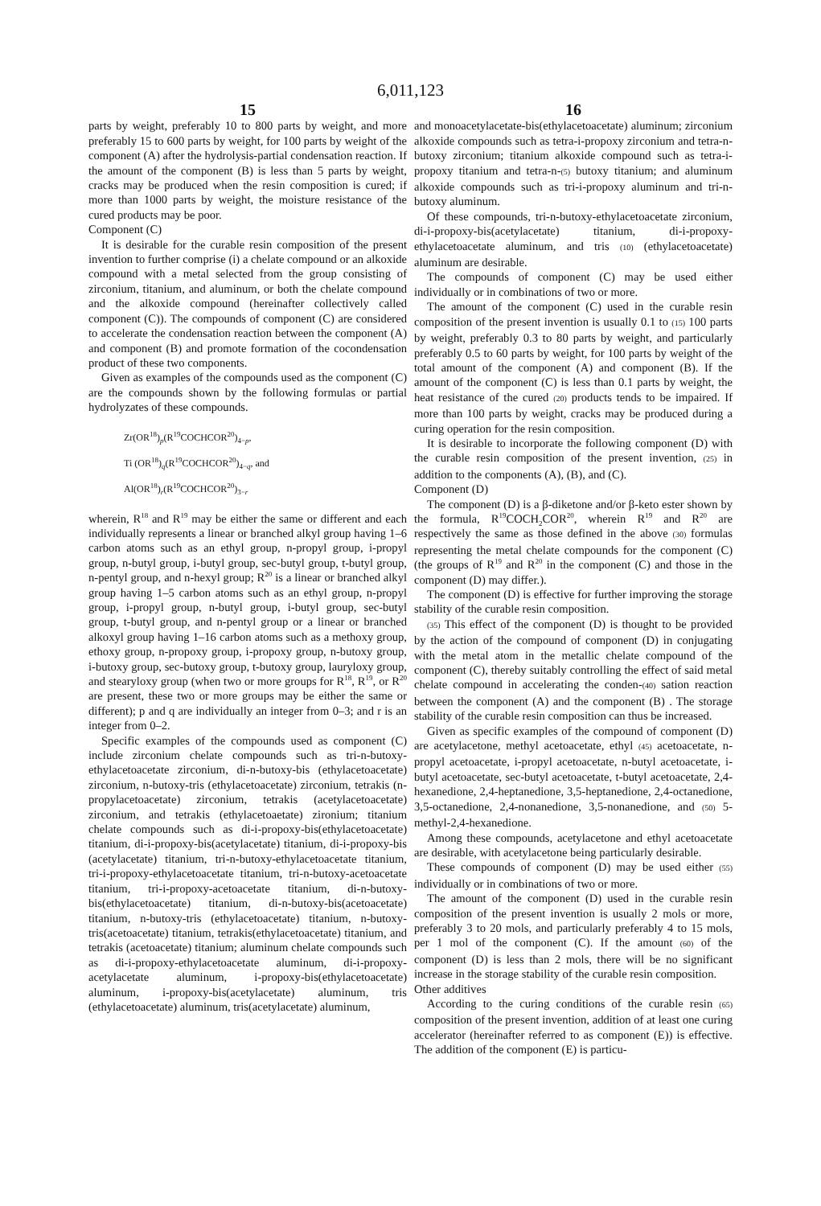6,011,123
15
parts by weight, preferably 10 to 800 parts by weight, and more preferably 15 to 600 parts by weight, for 100 parts by weight of the component (A) after the hydrolysis-partial condensation reaction. If the amount of the component (B) is less than 5 parts by weight, cracks may be produced when the resin composition is cured; if more than 1000 parts by weight, the moisture resistance of the cured products may be poor.
Component (C)
It is desirable for the curable resin composition of the present invention to further comprise (i) a chelate compound or an alkoxide compound with a metal selected from the group consisting of zirconium, titanium, and aluminum, or both the chelate compound and the alkoxide compound (hereinafter collectively called component (C)). The compounds of component (C) are considered to accelerate the condensation reaction between the component (A) and component (B) and promote formation of the cocondensation product of these two components.
Given as examples of the compounds used as the component (C) are the compounds shown by the following formulas or partial hydrolyzates of these compounds.
Zr(OR<sup>18</sup>)<sub>p</sub>(R<sup>19</sup>COCHCOR<sup>20</sup>)<sub>4−p</sub>,
Ti (OR<sup>18</sup>)<sub>q</sub>(R<sup>19</sup>COCHCOR<sup>20</sup>)<sub>4−q</sub>, and
Al(OR<sup>18</sup>)<sub>r</sub>(R<sup>19</sup>COCHCOR<sup>20</sup>)<sub>3−r</sub>
wherein, R<sup>18</sup> and R<sup>19</sup> may be either the same or different and each individually represents a linear or branched alkyl group having 1–6 carbon atoms such as an ethyl group, n-propyl group, i-propyl group, n-butyl group, i-butyl group, sec-butyl group, t-butyl group, n-pentyl group, and n-hexyl group; R<sup>20</sup> is a linear or branched alkyl group having 1–5 carbon atoms such as an ethyl group, n-propyl group, i-propyl group, n-butyl group, i-butyl group, sec-butyl group, t-butyl group, and n-pentyl group or a linear or branched alkoxyl group having 1–16 carbon atoms such as a methoxy group, ethoxy group, n-propoxy group, i-propoxy group, n-butoxy group, i-butoxy group, sec-butoxy group, t-butoxy group, lauryloxy group, and stearyloxy group (when two or more groups for R<sup>18</sup>, R<sup>19</sup>, or R<sup>20</sup> are present, these two or more groups may be either the same or different); p and q are individually an integer from 0–3; and r is an integer from 0–2.
Specific examples of the compounds used as component (C) include zirconium chelate compounds such as tri-n-butoxy-ethylacetoacetate zirconium, di-n-butoxy-bis (ethylacetoacetate) zirconium, n-butoxy-tris (ethylacetoacetate) zirconium, tetrakis (n-propylacetoacetate) zirconium, tetrakis (acetylacetoacetate) zirconium, and tetrakis (ethylacetoaetate) zironium; titanium chelate compounds such as di-i-propoxy-bis(ethylacetoacetate) titanium, di-i-propoxy-bis(acetylacetate) titanium, di-i-propoxy-bis (acetylacetate) titanium, tri-n-butoxy-ethylacetoacetate titanium, tri-i-propoxy-ethylacetoacetate titanium, tri-n-butoxy-acetoacetate titanium, tri-i-propoxy-acetoacetate titanium, di-n-butoxy-bis(ethylacetoacetate) titanium, di-n-butoxy-bis(acetoacetate) titanium, n-butoxy-tris (ethylacetoacetate) titanium, n-butoxy-tris(acetoacetate) titanium, tetrakis(ethylacetoacetate) titanium, and tetrakis (acetoacetate) titanium; aluminum chelate compounds such as di-i-propoxy-ethylacetoacetate aluminum, di-i-propoxy-acetylacetate aluminum, i-propoxy-bis(ethylacetoacetate) aluminum, i-propoxy-bis(acetylacetate) aluminum, tris (ethylacetoacetate) aluminum, tris(acetylacetate) aluminum,
16
and monoacetylacetate-bis(ethylacetoacetate) aluminum; zirconium alkoxide compounds such as tetra-i-propoxy zirconium and tetra-n-butoxy zirconium; titanium alkoxide compound such as tetra-i-propoxy titanium and tetra-n-(5) butoxy titanium; and aluminum alkoxide compounds such as tri-i-propoxy aluminum and tri-n-butoxy aluminum.
Of these compounds, tri-n-butoxy-ethylacetoacetate zirconium, di-i-propoxy-bis(acetylacetate) titanium, di-i-propoxy-ethylacetoacetate aluminum, and tris (10) (ethylacetoacetate) aluminum are desirable.
The compounds of component (C) may be used either individually or in combinations of two or more.
The amount of the component (C) used in the curable resin composition of the present invention is usually 0.1 to (15) 100 parts by weight, preferably 0.3 to 80 parts by weight, and particularly preferably 0.5 to 60 parts by weight, for 100 parts by weight of the total amount of the component (A) and component (B). If the amount of the component (C) is less than 0.1 parts by weight, the heat resistance of the cured (20) products tends to be impaired. If more than 100 parts by weight, cracks may be produced during a curing operation for the resin composition.
It is desirable to incorporate the following component (D) with the curable resin composition of the present invention, (25) in addition to the components (A), (B), and (C).
Component (D)
The component (D) is a β-diketone and/or β-keto ester shown by the formula, R<sup>19</sup>COCH<sub>2</sub>COR<sup>20</sup>, wherein R<sup>19</sup> and R<sup>20</sup> are respectively the same as those defined in the above (30) formulas representing the metal chelate compounds for the component (C) (the groups of R<sup>19</sup> and R<sup>20</sup> in the component (C) and those in the component (D) may differ.).
The component (D) is effective for further improving the storage stability of the curable resin composition.
(35) This effect of the component (D) is thought to be provided by the action of the compound of component (D) in conjugating with the metal atom in the metallic chelate compound of the component (C), thereby suitably controlling the effect of said metal chelate compound in accelerating the conden-(40) sation reaction between the component (A) and the component (B) . The storage stability of the curable resin composition can thus be increased.
Given as specific examples of the compound of component (D) are acetylacetone, methyl acetoacetate, ethyl (45) acetoacetate, n-propyl acetoacetate, i-propyl acetoacetate, n-butyl acetoacetate, i-butyl acetoacetate, sec-butyl acetoacetate, t-butyl acetoacetate, 2,4-hexanedione, 2,4-heptanedione, 3,5-heptanedione, 2,4-octanedione, 3,5-octanedione, 2,4-nonanedione, 3,5-nonanedione, and (50) 5-methyl-2,4-hexanedione.
Among these compounds, acetylacetone and ethyl acetoacetate are desirable, with acetylacetone being particularly desirable.
These compounds of component (D) may be used either (55) individually or in combinations of two or more.
The amount of the component (D) used in the curable resin composition of the present invention is usually 2 mols or more, preferably 3 to 20 mols, and particularly preferably 4 to 15 mols, per 1 mol of the component (C). If the amount (60) of the component (D) is less than 2 mols, there will be no significant increase in the storage stability of the curable resin composition.
Other additives
According to the curing conditions of the curable resin (65) composition of the present invention, addition of at least one curing accelerator (hereinafter referred to as component (E)) is effective. The addition of the component (E) is particu-